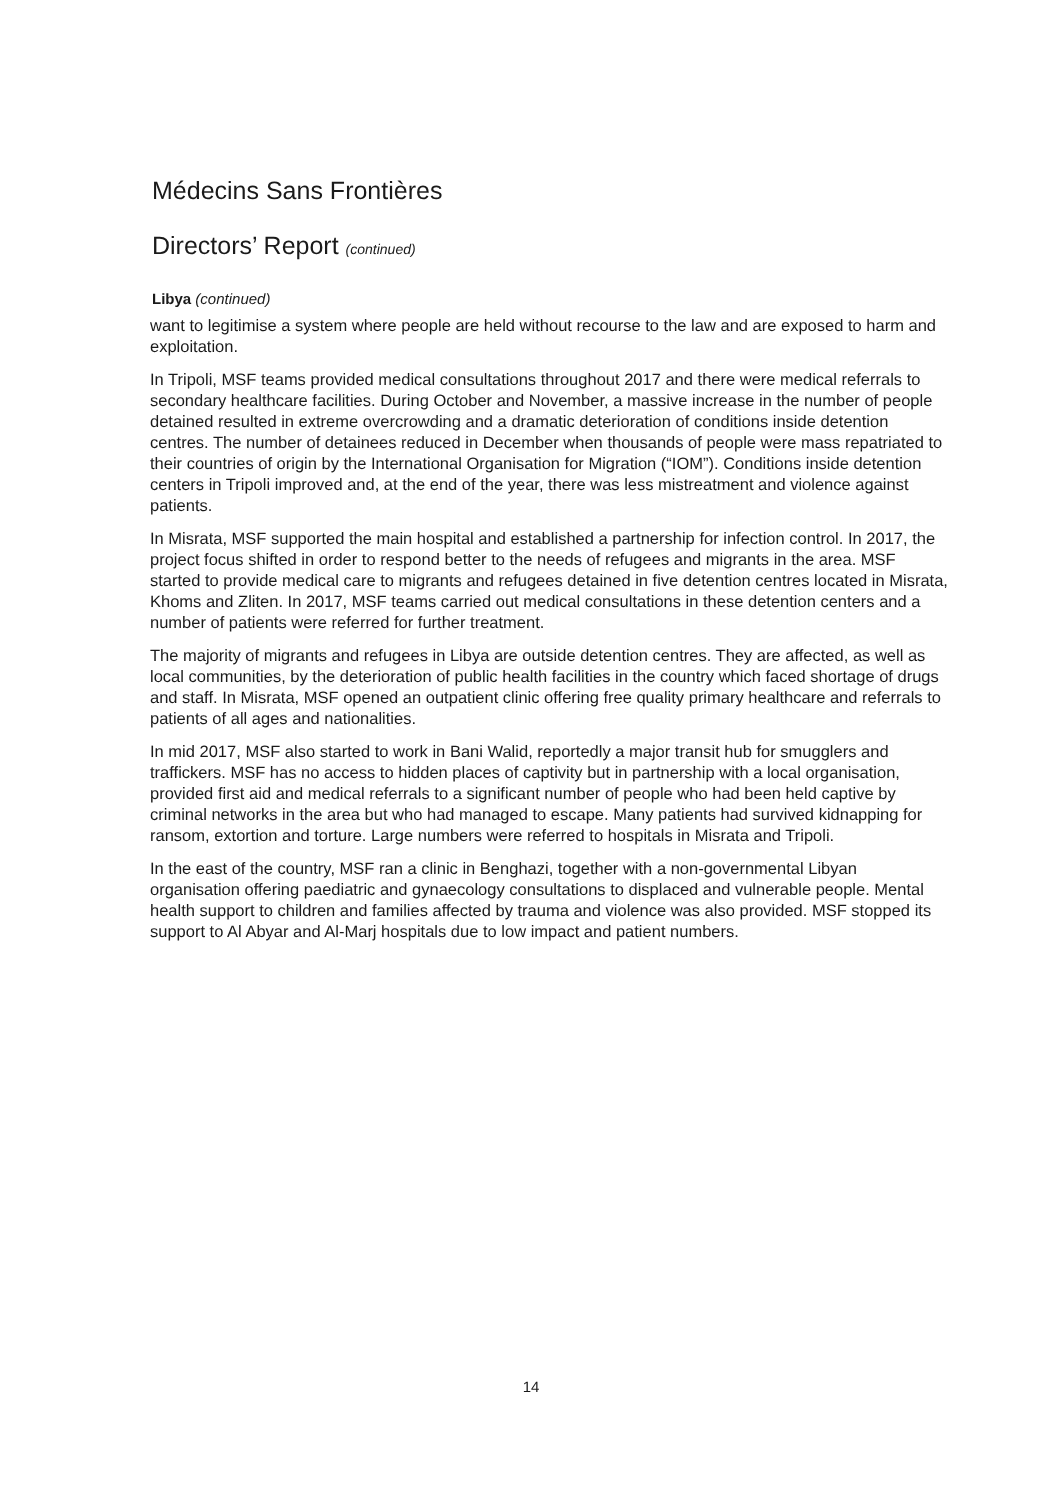Médecins Sans Frontières
Directors’ Report (continued)
Libya (continued)
want to legitimise a system where people are held without recourse to the law and are exposed to harm and exploitation.
In Tripoli, MSF teams provided medical consultations throughout 2017 and there were medical referrals to secondary healthcare facilities. During October and November, a massive increase in the number of people detained resulted in extreme overcrowding and a dramatic deterioration of conditions inside detention centres. The number of detainees reduced in December when thousands of people were mass repatriated to their countries of origin by the International Organisation for Migration (“IOM”). Conditions inside detention centers in Tripoli improved and, at the end of the year, there was less mistreatment and violence against patients.
In Misrata, MSF supported the main hospital and established a partnership for infection control. In 2017, the project focus shifted in order to respond better to the needs of refugees and migrants in the area. MSF started to provide medical care to migrants and refugees detained in five detention centres located in Misrata, Khoms and Zliten. In 2017, MSF teams carried out medical consultations in these detention centers and a number of patients were referred for further treatment.
The majority of migrants and refugees in Libya are outside detention centres. They are affected, as well as local communities, by the deterioration of public health facilities in the country which faced shortage of drugs and staff. In Misrata, MSF opened an outpatient clinic offering free quality primary healthcare and referrals to patients of all ages and nationalities.
In mid 2017, MSF also started to work in Bani Walid, reportedly a major transit hub for smugglers and traffickers. MSF has no access to hidden places of captivity but in partnership with a local organisation, provided first aid and medical referrals to a significant number of people who had been held captive by criminal networks in the area but who had managed to escape. Many patients had survived kidnapping for ransom, extortion and torture. Large numbers were referred to hospitals in Misrata and Tripoli.
In the east of the country, MSF ran a clinic in Benghazi, together with a non-governmental Libyan organisation offering paediatric and gynaecology consultations to displaced and vulnerable people. Mental health support to children and families affected by trauma and violence was also provided. MSF stopped its support to Al Abyar and Al-Marj hospitals due to low impact and patient numbers.
14